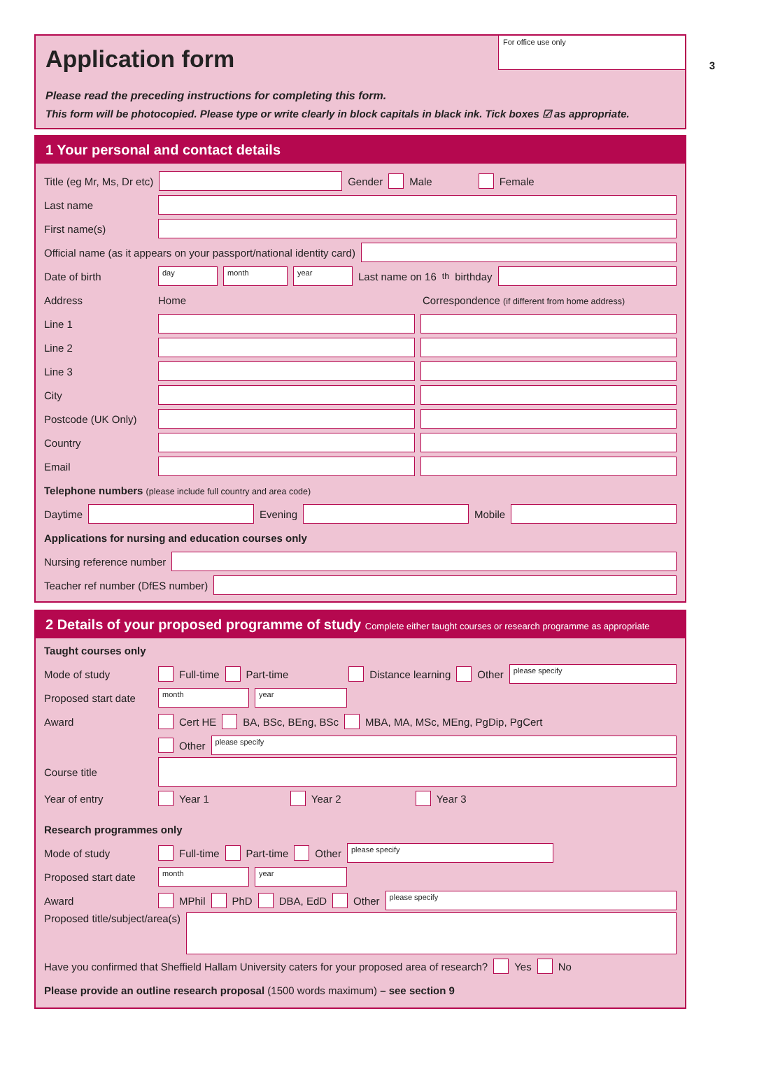3
For office use only
Application form
Please read the preceding instructions for completing this form.
This form will be photocopied. Please type or write clearly in block capitals in black ink. Tick boxes ☑ as appropriate.
1 Your personal and contact details
Title (eg Mr, Ms, Dr etc)
Gender Male Female
Last name
First name(s)
Official name (as it appears on your passport/national identity card)
Date of birth
day month year
Last name on 16<sup>th</sup> birthday
Address Home Correspondence (if different from home address)
Line 1
Line 2
Line 3
City
Postcode (UK Only)
Country
Email
Telephone numbers (please include full country and area code)
Daytime
Evening
Mobile
Applications for nursing and education courses only
Nursing reference number
Teacher ref number (DfES number)
2 Details of your proposed programme of study Complete either taught courses or research programme as appropriate
Taught courses only
Mode of study Full-time Part-time Distance learning Other
please specify
Proposed start date
month year
Award Cert HE BA, BSc, BEng, BSc MBA, MA, MSc, MEng, PgDip, PgCert
Other
please specify
Course title
Year of entry Year 1 Year 2 Year 3
Research programmes only
Mode of study Full-time Part-time Other
please specify
Proposed start date
month year
Award MPhil PhD DBA, EdD Other
please specify
Proposed title/subject/area(s)
Have you confirmed that Sheffield Hallam University caters for your proposed area of research? Yes No
Please provide an outline research proposal (1500 words maximum) – see section 9